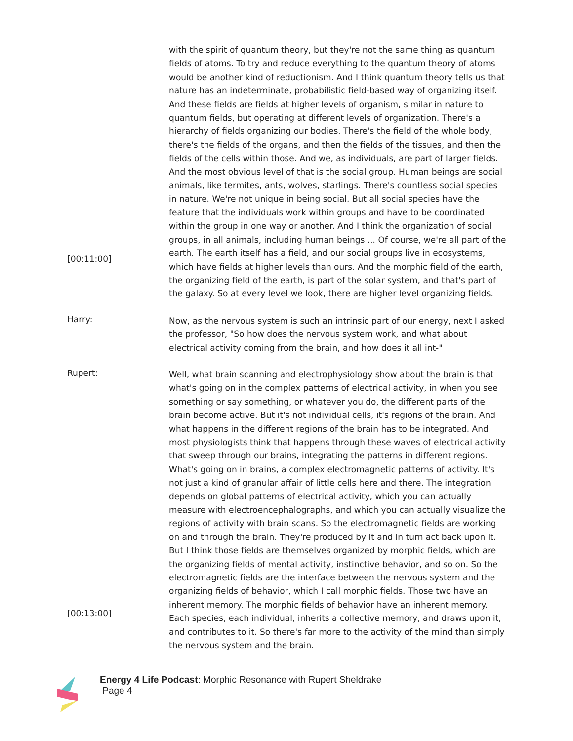[00:11:00]
with the spirit of quantum theory, but they're not the same thing as quantum fields of atoms. To try and reduce everything to the quantum theory of atoms would be another kind of reductionism. And I think quantum theory tells us that nature has an indeterminate, probabilistic field-based way of organizing itself. And these fields are fields at higher levels of organism, similar in nature to quantum fields, but operating at different levels of organization. There's a hierarchy of fields organizing our bodies. There's the field of the whole body, there's the fields of the organs, and then the fields of the tissues, and then the fields of the cells within those. And we, as individuals, are part of larger fields. And the most obvious level of that is the social group. Human beings are social animals, like termites, ants, wolves, starlings. There's countless social species in nature. We're not unique in being social. But all social species have the feature that the individuals work within groups and have to be coordinated within the group in one way or another. And I think the organization of social groups, in all animals, including human beings ... Of course, we're all part of the earth. The earth itself has a field, and our social groups live in ecosystems, which have fields at higher levels than ours. And the morphic field of the earth, the organizing field of the earth, is part of the solar system, and that's part of the galaxy. So at every level we look, there are higher level organizing fields.
Harry:
Now, as the nervous system is such an intrinsic part of our energy, next I asked the professor, "So how does the nervous system work, and what about electrical activity coming from the brain, and how does it all int-"
Rupert:
[00:13:00]
Well, what brain scanning and electrophysiology show about the brain is that what's going on in the complex patterns of electrical activity, in when you see something or say something, or whatever you do, the different parts of the brain become active. But it's not individual cells, it's regions of the brain. And what happens in the different regions of the brain has to be integrated. And most physiologists think that happens through these waves of electrical activity that sweep through our brains, integrating the patterns in different regions. What's going on in brains, a complex electromagnetic patterns of activity. It's not just a kind of granular affair of little cells here and there. The integration depends on global patterns of electrical activity, which you can actually measure with electroencephalographs, and which you can actually visualize the regions of activity with brain scans. So the electromagnetic fields are working on and through the brain. They're produced by it and in turn act back upon it. But I think those fields are themselves organized by morphic fields, which are the organizing fields of mental activity, instinctive behavior, and so on. So the electromagnetic fields are the interface between the nervous system and the organizing fields of behavior, which I call morphic fields. Those two have an inherent memory. The morphic fields of behavior have an inherent memory. Each species, each individual, inherits a collective memory, and draws upon it, and contributes to it. So there's far more to the activity of the mind than simply the nervous system and the brain.
Energy 4 Life Podcast: Morphic Resonance with Rupert Sheldrake
Page 4